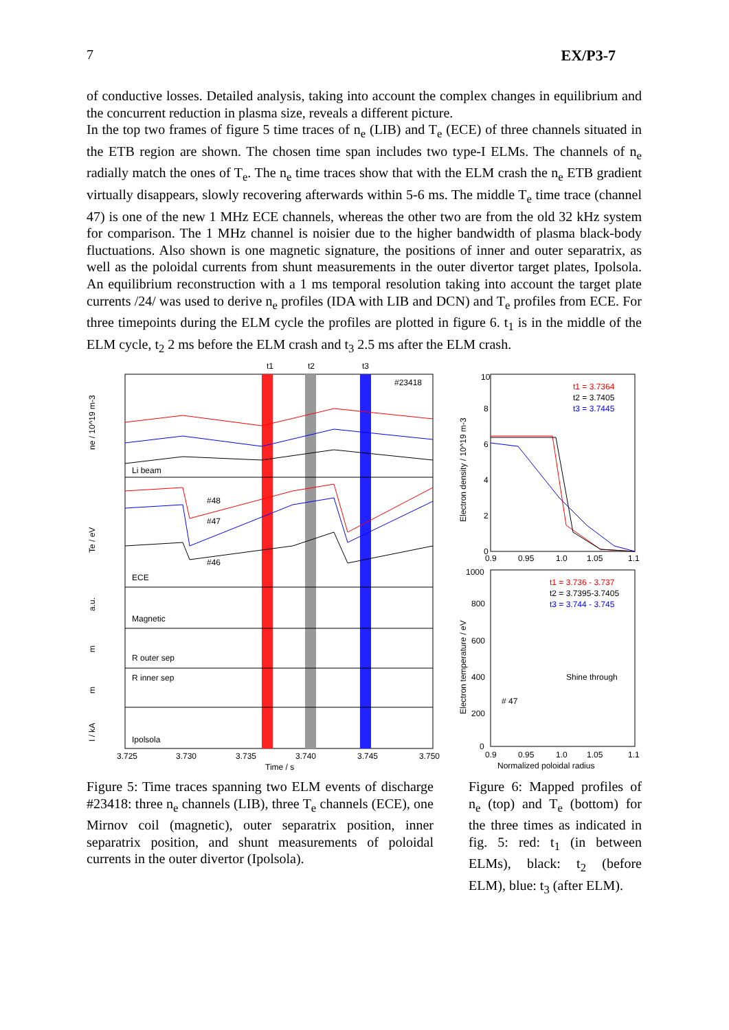7 EX/P3-7
of conductive losses. Detailed analysis, taking into account the complex changes in equilibrium and the concurrent reduction in plasma size, reveals a different picture.
In the top two frames of figure 5 time traces of n<sub>e</sub> (LIB) and T<sub>e</sub> (ECE) of three channels situated in the ETB region are shown. The chosen time span includes two type-I ELMs. The channels of n<sub>e</sub> radially match the ones of T<sub>e</sub>. The n<sub>e</sub> time traces show that with the ELM crash the n<sub>e</sub> ETB gradient virtually disappears, slowly recovering afterwards within 5-6 ms. The middle T<sub>e</sub> time trace (channel 47) is one of the new 1 MHz ECE channels, whereas the other two are from the old 32 kHz system for comparison. The 1 MHz channel is noisier due to the higher bandwidth of plasma black-body fluctuations. Also shown is one magnetic signature, the positions of inner and outer separatrix, as well as the poloidal currents from shunt measurements in the outer divertor target plates, Ipolsola. An equilibrium reconstruction with a 1 ms temporal resolution taking into account the target plate currents /24/ was used to derive n<sub>e</sub> profiles (IDA with LIB and DCN) and T<sub>e</sub> profiles from ECE. For three timepoints during the ELM cycle the profiles are plotted in figure 6. t<sub>1</sub> is in the middle of the ELM cycle, t<sub>2</sub> 2 ms before the ELM crash and t<sub>3</sub> 2.5 ms after the ELM crash.
t1
t2
t3
#23418
Li beam
#48
#47
#46
ECE
Magnetic
R outer sep
R inner sep
Ipolsola
ne / 10^19 m-3
Te / eV
a.u.
m
m
I / kA
3.725
3.730
3.735
3.740
3.745
3.750
Time / s
t1 = 3.7364
t2 = 3.7405
t3 = 3.7445
10
8
6
4
2
0
0.9
0.95
1.0
1.05
1.1
Electron density / 10^19 m-3
t1 = 3.736 - 3.737
t2 = 3.7395-3.7405
t3 = 3.744 - 3.745
Shine through
# 47
Electron temperature / eV
1000
800
600
400
200
0
0.9
0.95
1.0
1.05
1.1
Normalized poloidal radius
Figure 5: Time traces spanning two ELM events of discharge #23418: three n<sub>e</sub> channels (LIB), three T<sub>e</sub> channels (ECE), one Mirnov coil (magnetic), outer separatrix position, inner separatrix position, and shunt measurements of poloidal currents in the outer divertor (Ipolsola).
Figure 6: Mapped profiles of n<sub>e</sub> (top) and T<sub>e</sub> (bottom) for the three times as indicated in fig. 5: red: t<sub>1</sub> (in between ELMs), black: t<sub>2</sub> (before ELM), blue: t<sub>3</sub> (after ELM).